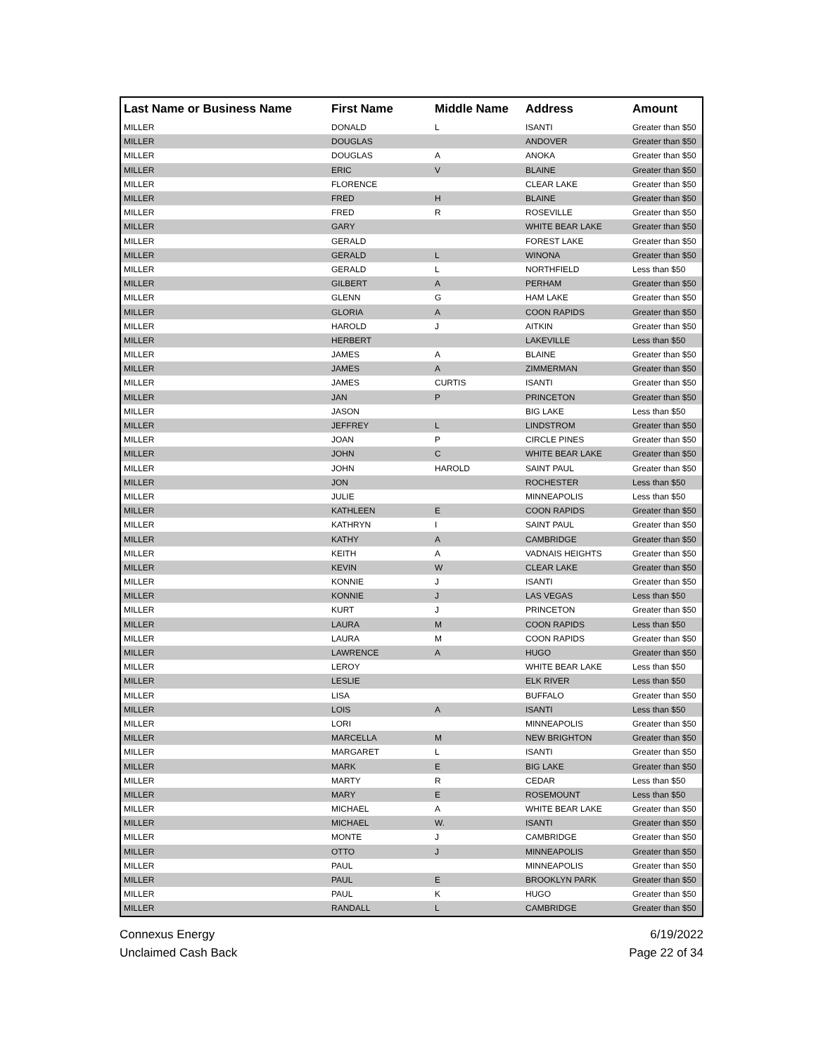| Last Name or Business Name | First Name | Middle Name | Address | Amount |
| --- | --- | --- | --- | --- |
| MILLER | DONALD | L | ISANTI | Greater than $50 |
| MILLER | DOUGLAS | | ANDOVER | Greater than $50 |
| MILLER | DOUGLAS | A | ANOKA | Greater than $50 |
| MILLER | ERIC | V | BLAINE | Greater than $50 |
| MILLER | FLORENCE | | CLEAR LAKE | Greater than $50 |
| MILLER | FRED | H | BLAINE | Greater than $50 |
| MILLER | FRED | R | ROSEVILLE | Greater than $50 |
| MILLER | GARY | | WHITE BEAR LAKE | Greater than $50 |
| MILLER | GERALD | | FOREST LAKE | Greater than $50 |
| MILLER | GERALD | L | WINONA | Greater than $50 |
| MILLER | GERALD | L | NORTHFIELD | Less than $50 |
| MILLER | GILBERT | A | PERHAM | Greater than $50 |
| MILLER | GLENN | G | HAM LAKE | Greater than $50 |
| MILLER | GLORIA | A | COON RAPIDS | Greater than $50 |
| MILLER | HAROLD | J | AITKIN | Greater than $50 |
| MILLER | HERBERT | | LAKEVILLE | Less than $50 |
| MILLER | JAMES | A | BLAINE | Greater than $50 |
| MILLER | JAMES | A | ZIMMERMAN | Greater than $50 |
| MILLER | JAMES | CURTIS | ISANTI | Greater than $50 |
| MILLER | JAN | P | PRINCETON | Greater than $50 |
| MILLER | JASON | | BIG LAKE | Less than $50 |
| MILLER | JEFFREY | L | LINDSTROM | Greater than $50 |
| MILLER | JOAN | P | CIRCLE PINES | Greater than $50 |
| MILLER | JOHN | C | WHITE BEAR LAKE | Greater than $50 |
| MILLER | JOHN | HAROLD | SAINT PAUL | Greater than $50 |
| MILLER | JON | | ROCHESTER | Less than $50 |
| MILLER | JULIE | | MINNEAPOLIS | Less than $50 |
| MILLER | KATHLEEN | E | COON RAPIDS | Greater than $50 |
| MILLER | KATHRYN | I | SAINT PAUL | Greater than $50 |
| MILLER | KATHY | A | CAMBRIDGE | Greater than $50 |
| MILLER | KEITH | A | VADNAIS HEIGHTS | Greater than $50 |
| MILLER | KEVIN | W | CLEAR LAKE | Greater than $50 |
| MILLER | KONNIE | J | ISANTI | Greater than $50 |
| MILLER | KONNIE | J | LAS VEGAS | Less than $50 |
| MILLER | KURT | J | PRINCETON | Greater than $50 |
| MILLER | LAURA | M | COON RAPIDS | Less than $50 |
| MILLER | LAURA | M | COON RAPIDS | Greater than $50 |
| MILLER | LAWRENCE | A | HUGO | Greater than $50 |
| MILLER | LEROY | | WHITE BEAR LAKE | Less than $50 |
| MILLER | LESLIE | | ELK RIVER | Less than $50 |
| MILLER | LISA | | BUFFALO | Greater than $50 |
| MILLER | LOIS | A | ISANTI | Less than $50 |
| MILLER | LORI | | MINNEAPOLIS | Greater than $50 |
| MILLER | MARCELLA | M | NEW BRIGHTON | Greater than $50 |
| MILLER | MARGARET | L | ISANTI | Greater than $50 |
| MILLER | MARK | E | BIG LAKE | Greater than $50 |
| MILLER | MARTY | R | CEDAR | Less than $50 |
| MILLER | MARY | E | ROSEMOUNT | Less than $50 |
| MILLER | MICHAEL | A | WHITE BEAR LAKE | Greater than $50 |
| MILLER | MICHAEL | W. | ISANTI | Greater than $50 |
| MILLER | MONTE | J | CAMBRIDGE | Greater than $50 |
| MILLER | OTTO | J | MINNEAPOLIS | Greater than $50 |
| MILLER | PAUL | | MINNEAPOLIS | Greater than $50 |
| MILLER | PAUL | E | BROOKLYN PARK | Greater than $50 |
| MILLER | PAUL | K | HUGO | Greater than $50 |
| MILLER | RANDALL | L | CAMBRIDGE | Greater than $50 |
Connexus Energy
Unclaimed Cash Back
6/19/2022
Page 22 of 34